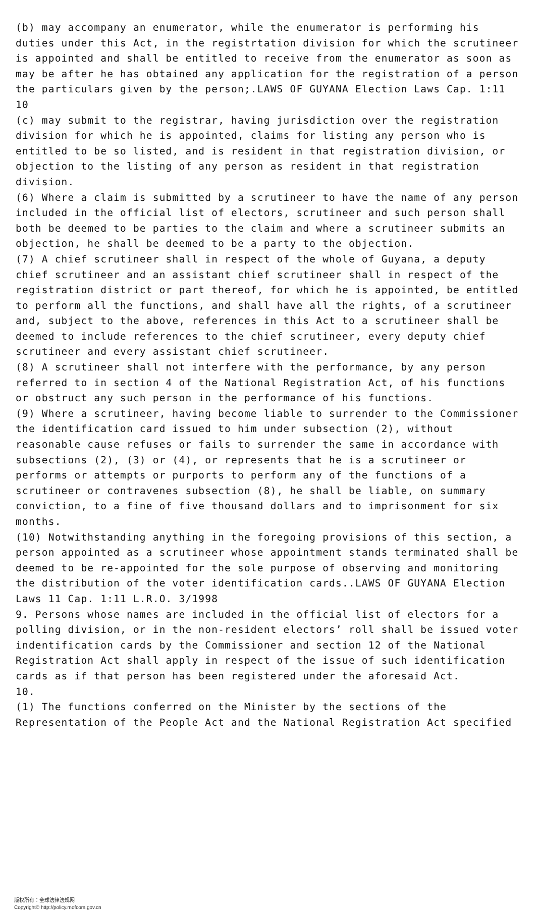(b) may accompany an enumerator, while the enumerator is performing his duties under this Act, in the registrtation division for which the scrutineer is appointed and shall be entitled to receive from the enumerator as soon as may be after he has obtained any application for the registration of a person the particulars given by the person;.LAWS OF GUYANA Election Laws Cap. 1:11 10
(c) may submit to the registrar, having jurisdiction over the registration division for which he is appointed, claims for listing any person who is entitled to be so listed, and is resident in that registration division, or objection to the listing of any person as resident in that registration division.
(6) Where a claim is submitted by a scrutineer to have the name of any person included in the official list of electors, scrutineer and such person shall both be deemed to be parties to the claim and where a scrutineer submits an objection, he shall be deemed to be a party to the objection.
(7) A chief scrutineer shall in respect of the whole of Guyana, a deputy chief scrutineer and an assistant chief scrutineer shall in respect of the registration district or part thereof, for which he is appointed, be entitled to perform all the functions, and shall have all the rights, of a scrutineer and, subject to the above, references in this Act to a scrutineer shall be deemed to include references to the chief scrutineer, every deputy chief scrutineer and every assistant chief scrutineer.
(8) A scrutineer shall not interfere with the performance, by any person referred to in section 4 of the National Registration Act, of his functions or obstruct any such person in the performance of his functions.
(9) Where a scrutineer, having become liable to surrender to the Commissioner the identification card issued to him under subsection (2), without reasonable cause refuses or fails to surrender the same in accordance with subsections (2), (3) or (4), or represents that he is a scrutineer or performs or attempts or purports to perform any of the functions of a scrutineer or contravenes subsection (8), he shall be liable, on summary conviction, to a fine of five thousand dollars and to imprisonment for six months.
(10) Notwithstanding anything in the foregoing provisions of this section, a person appointed as a scrutineer whose appointment stands terminated shall be deemed to be re-appointed for the sole purpose of observing and monitoring the distribution of the voter identification cards..LAWS OF GUYANA Election Laws 11 Cap. 1:11 L.R.O. 3/1998
9. Persons whose names are included in the official list of electors for a polling division, or in the non-resident electors’ roll shall be issued voter indentification cards by the Commissioner and section 12 of the National Registration Act shall apply in respect of the issue of such identification cards as if that person has been registered under the aforesaid Act.
10.
(1) The functions conferred on the Minister by the sections of the Representation of the People Act and the National Registration Act specified
版权所有：全球法律法规网
Copyright© http://policy.mofcom.gov.cn